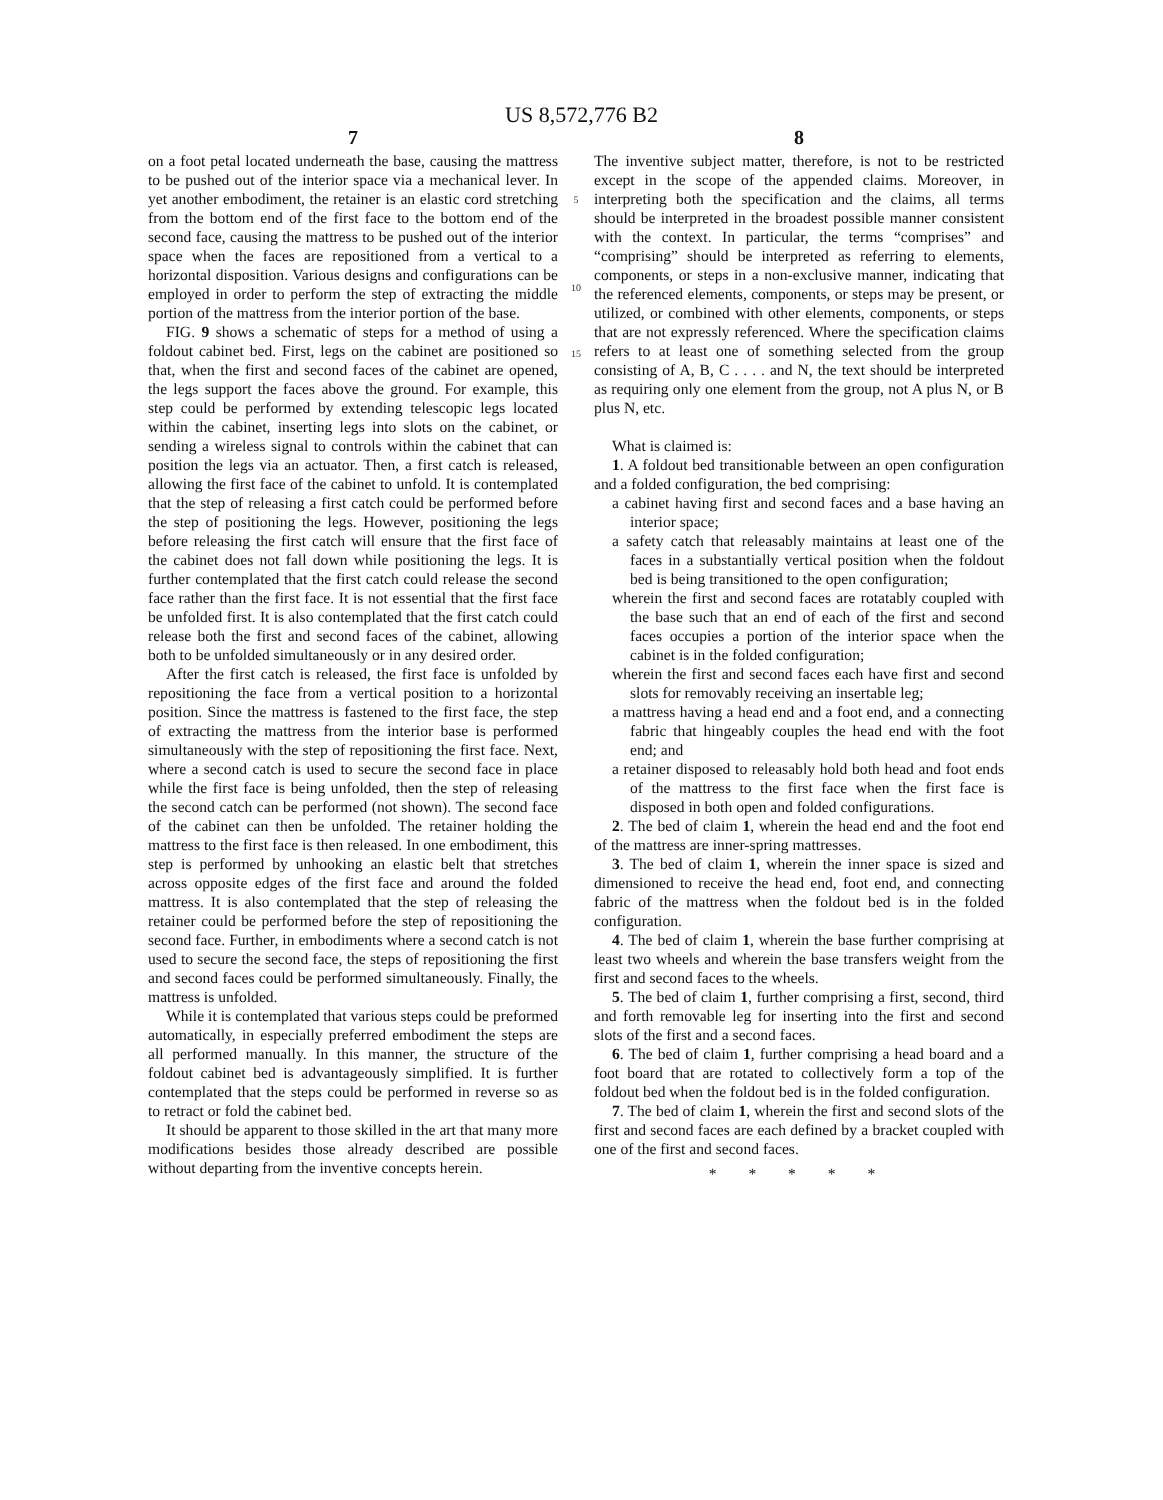US 8,572,776 B2
7
on a foot petal located underneath the base, causing the mattress to be pushed out of the interior space via a mechanical lever. In yet another embodiment, the retainer is an elastic cord stretching from the bottom end of the first face to the bottom end of the second face, causing the mattress to be pushed out of the interior space when the faces are repositioned from a vertical to a horizontal disposition. Various designs and configurations can be employed in order to perform the step of extracting the middle portion of the mattress from the interior portion of the base.
FIG. 9 shows a schematic of steps for a method of using a foldout cabinet bed. First, legs on the cabinet are positioned so that, when the first and second faces of the cabinet are opened, the legs support the faces above the ground. For example, this step could be performed by extending telescopic legs located within the cabinet, inserting legs into slots on the cabinet, or sending a wireless signal to controls within the cabinet that can position the legs via an actuator. Then, a first catch is released, allowing the first face of the cabinet to unfold. It is contemplated that the step of releasing a first catch could be performed before the step of positioning the legs. However, positioning the legs before releasing the first catch will ensure that the first face of the cabinet does not fall down while positioning the legs. It is further contemplated that the first catch could release the second face rather than the first face. It is not essential that the first face be unfolded first. It is also contemplated that the first catch could release both the first and second faces of the cabinet, allowing both to be unfolded simultaneously or in any desired order.
After the first catch is released, the first face is unfolded by repositioning the face from a vertical position to a horizontal position. Since the mattress is fastened to the first face, the step of extracting the mattress from the interior base is performed simultaneously with the step of repositioning the first face. Next, where a second catch is used to secure the second face in place while the first face is being unfolded, then the step of releasing the second catch can be performed (not shown). The second face of the cabinet can then be unfolded. The retainer holding the mattress to the first face is then released. In one embodiment, this step is performed by unhooking an elastic belt that stretches across opposite edges of the first face and around the folded mattress. It is also contemplated that the step of releasing the retainer could be performed before the step of repositioning the second face. Further, in embodiments where a second catch is not used to secure the second face, the steps of repositioning the first and second faces could be performed simultaneously. Finally, the mattress is unfolded.
While it is contemplated that various steps could be preformed automatically, in especially preferred embodiment the steps are all performed manually. In this manner, the structure of the foldout cabinet bed is advantageously simplified. It is further contemplated that the steps could be performed in reverse so as to retract or fold the cabinet bed.
It should be apparent to those skilled in the art that many more modifications besides those already described are possible without departing from the inventive concepts herein.
5
10
15
8
The inventive subject matter, therefore, is not to be restricted except in the scope of the appended claims. Moreover, in interpreting both the specification and the claims, all terms should be interpreted in the broadest possible manner consistent with the context. In particular, the terms “comprises” and “comprising” should be interpreted as referring to elements, components, or steps in a non-exclusive manner, indicating that the referenced elements, components, or steps may be present, or utilized, or combined with other elements, components, or steps that are not expressly referenced. Where the specification claims refers to at least one of something selected from the group consisting of A, B, C . . . . and N, the text should be interpreted as requiring only one element from the group, not A plus N, or B plus N, etc.
What is claimed is:
1. A foldout bed transitionable between an open configuration and a folded configuration, the bed comprising:
a cabinet having first and second faces and a base having an interior space;
a safety catch that releasably maintains at least one of the faces in a substantially vertical position when the foldout bed is being transitioned to the open configuration;
wherein the first and second faces are rotatably coupled with the base such that an end of each of the first and second faces occupies a portion of the interior space when the cabinet is in the folded configuration;
wherein the first and second faces each have first and second slots for removably receiving an insertable leg;
a mattress having a head end and a foot end, and a connecting fabric that hingeably couples the head end with the foot end; and
a retainer disposed to releasably hold both head and foot ends of the mattress to the first face when the first face is disposed in both open and folded configurations.
2. The bed of claim 1, wherein the head end and the foot end of the mattress are inner-spring mattresses.
3. The bed of claim 1, wherein the inner space is sized and dimensioned to receive the head end, foot end, and connecting fabric of the mattress when the foldout bed is in the folded configuration.
4. The bed of claim 1, wherein the base further comprising at least two wheels and wherein the base transfers weight from the first and second faces to the wheels.
5. The bed of claim 1, further comprising a first, second, third and forth removable leg for inserting into the first and second slots of the first and a second faces.
6. The bed of claim 1, further comprising a head board and a foot board that are rotated to collectively form a top of the foldout bed when the foldout bed is in the folded configuration.
7. The bed of claim 1, wherein the first and second slots of the first and second faces are each defined by a bracket coupled with one of the first and second faces.
* * * * *